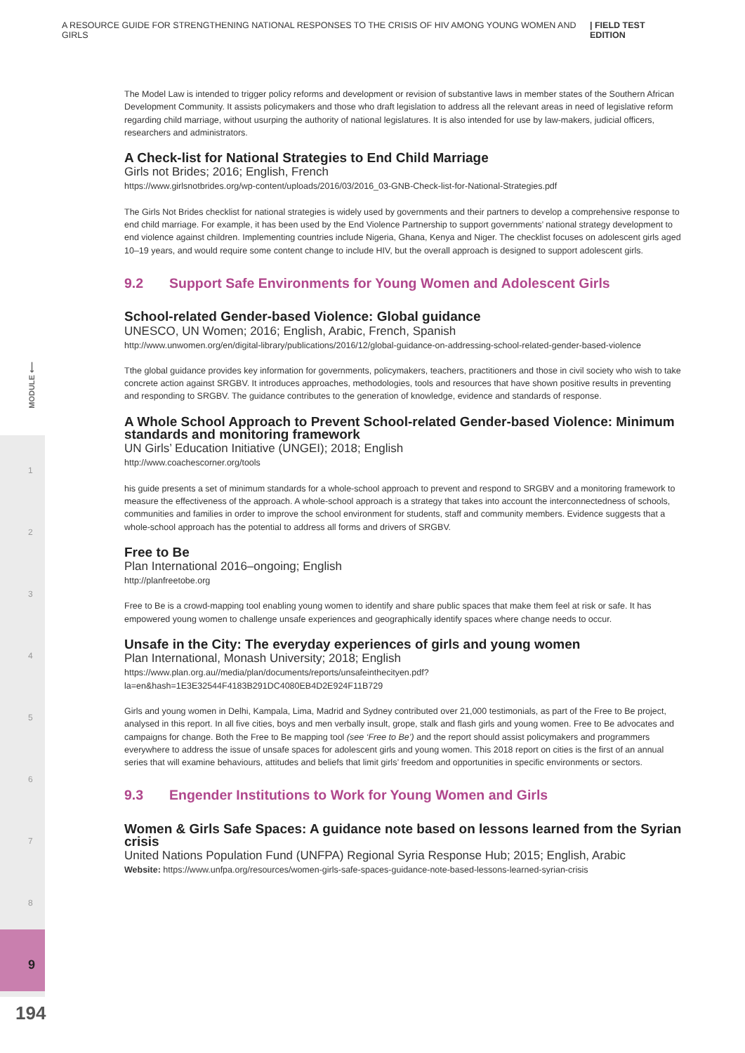A RESOURCE GUIDE FOR STRENGTHENING NATIONAL RESPONSES TO THE CRISIS OF HIV AMONG YOUNG WOMEN AND GIRLS | FIELD TEST EDITION
MODULE ⟵
1
2
3
4
5
6
7
8
9
194
The Model Law is intended to trigger policy reforms and development or revision of substantive laws in member states of the Southern African Development Community. It assists policymakers and those who draft legislation to address all the relevant areas in need of legislative reform regarding child marriage, without usurping the authority of national legislatures. It is also intended for use by law-makers, judicial officers, researchers and administrators.
A Check-list for National Strategies to End Child Marriage
Girls not Brides; 2016; English, French
https://www.girlsnotbrides.org/wp-content/uploads/2016/03/2016_03-GNB-Check-list-for-National-Strategies.pdf
The Girls Not Brides checklist for national strategies is widely used by governments and their partners to develop a comprehensive response to end child marriage. For example, it has been used by the End Violence Partnership to support governments’ national strategy development to end violence against children. Implementing countries include Nigeria, Ghana, Kenya and Niger. The checklist focuses on adolescent girls aged 10–19 years, and would require some content change to include HIV, but the overall approach is designed to support adolescent girls.
9.2 Support Safe Environments for Young Women and Adolescent Girls
School-related Gender-based Violence: Global guidance
UNESCO, UN Women; 2016; English, Arabic, French, Spanish
http://www.unwomen.org/en/digital-library/publications/2016/12/global-guidance-on-addressing-school-related-gender-based-violence
Tthe global guidance provides key information for governments, policymakers, teachers, practitioners and those in civil society who wish to take concrete action against SRGBV. It introduces approaches, methodologies, tools and resources that have shown positive results in preventing and responding to SRGBV. The guidance contributes to the generation of knowledge, evidence and standards of response.
A Whole School Approach to Prevent School-related Gender-based Violence: Minimum standards and monitoring framework
UN Girls’ Education Initiative (UNGEI); 2018; English
http://www.coachescorner.org/tools
his guide presents a set of minimum standards for a whole-school approach to prevent and respond to SRGBV and a monitoring framework to measure the effectiveness of the approach. A whole-school approach is a strategy that takes into account the interconnectedness of schools, communities and families in order to improve the school environment for students, staff and community members. Evidence suggests that a whole-school approach has the potential to address all forms and drivers of SRGBV.
Free to Be
Plan International 2016–ongoing; English
http://planfreetobe.org
Free to Be is a crowd-mapping tool enabling young women to identify and share public spaces that make them feel at risk or safe. It has empowered young women to challenge unsafe experiences and geographically identify spaces where change needs to occur.
Unsafe in the City: The everyday experiences of girls and young women
Plan International, Monash University; 2018; English
https://www.plan.org.au//media/plan/documents/reports/unsafeinthecityen.pdf?la=en&hash=1E3E32544F4183B291DC4080EB4D2E924F11B729
Girls and young women in Delhi, Kampala, Lima, Madrid and Sydney contributed over 21,000 testimonials, as part of the Free to Be project, analysed in this report. In all five cities, boys and men verbally insult, grope, stalk and flash girls and young women. Free to Be advocates and campaigns for change. Both the Free to Be mapping tool (see ‘Free to Be’) and the report should assist policymakers and programmers everywhere to address the issue of unsafe spaces for adolescent girls and young women. This 2018 report on cities is the first of an annual series that will examine behaviours, attitudes and beliefs that limit girls’ freedom and opportunities in specific environments or sectors.
9.3 Engender Institutions to Work for Young Women and Girls
Women & Girls Safe Spaces: A guidance note based on lessons learned from the Syrian crisis
United Nations Population Fund (UNFPA) Regional Syria Response Hub; 2015; English, Arabic
Website: https://www.unfpa.org/resources/women-girls-safe-spaces-guidance-note-based-lessons-learned-syrian-crisis